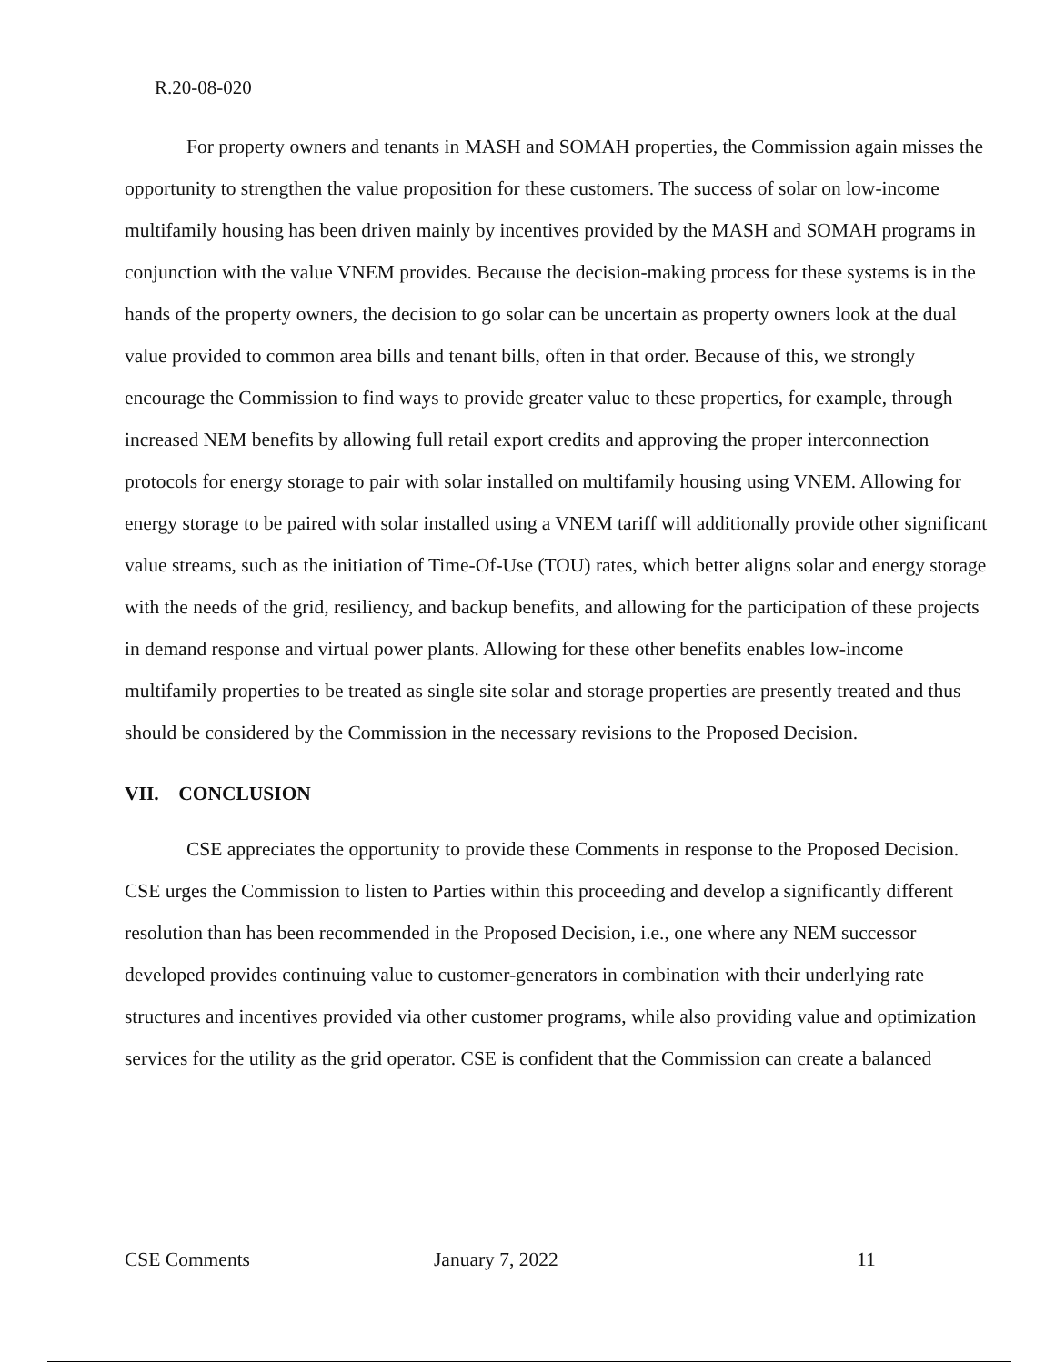R.20-08-020
For property owners and tenants in MASH and SOMAH properties, the Commission again misses the opportunity to strengthen the value proposition for these customers. The success of solar on low-income multifamily housing has been driven mainly by incentives provided by the MASH and SOMAH programs in conjunction with the value VNEM provides. Because the decision-making process for these systems is in the hands of the property owners, the decision to go solar can be uncertain as property owners look at the dual value provided to common area bills and tenant bills, often in that order. Because of this, we strongly encourage the Commission to find ways to provide greater value to these properties, for example, through increased NEM benefits by allowing full retail export credits and approving the proper interconnection protocols for energy storage to pair with solar installed on multifamily housing using VNEM. Allowing for energy storage to be paired with solar installed using a VNEM tariff will additionally provide other significant value streams, such as the initiation of Time-Of-Use (TOU) rates, which better aligns solar and energy storage with the needs of the grid, resiliency, and backup benefits, and allowing for the participation of these projects in demand response and virtual power plants. Allowing for these other benefits enables low-income multifamily properties to be treated as single site solar and storage properties are presently treated and thus should be considered by the Commission in the necessary revisions to the Proposed Decision.
VII. CONCLUSION
CSE appreciates the opportunity to provide these Comments in response to the Proposed Decision. CSE urges the Commission to listen to Parties within this proceeding and develop a significantly different resolution than has been recommended in the Proposed Decision, i.e., one where any NEM successor developed provides continuing value to customer-generators in combination with their underlying rate structures and incentives provided via other customer programs, while also providing value and optimization services for the utility as the grid operator. CSE is confident that the Commission can create a balanced
CSE Comments January 7, 2022 11